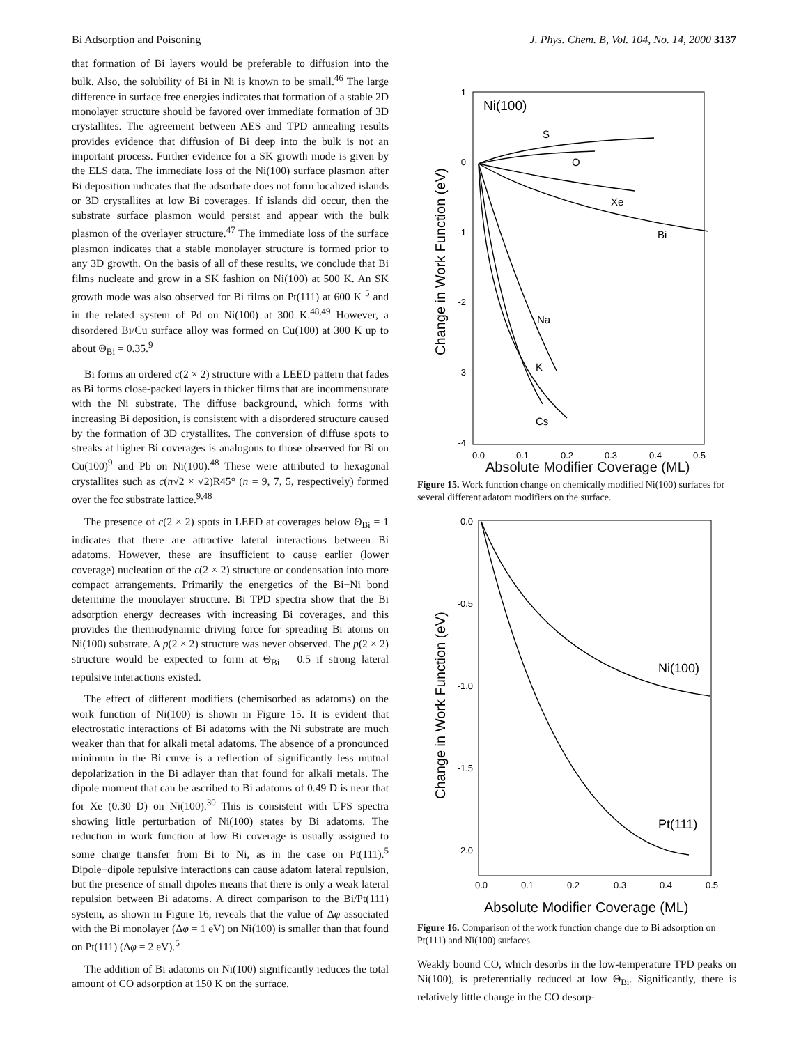Bi Adsorption and Poisoning J. Phys. Chem. B, Vol. 104, No. 14, 2000 3137
that formation of Bi layers would be preferable to diffusion into the bulk. Also, the solubility of Bi in Ni is known to be small.<sup>46</sup> The large difference in surface free energies indicates that formation of a stable 2D monolayer structure should be favored over immediate formation of 3D crystallites. The agreement between AES and TPD annealing results provides evidence that diffusion of Bi deep into the bulk is not an important process. Further evidence for a SK growth mode is given by the ELS data. The immediate loss of the Ni(100) surface plasmon after Bi deposition indicates that the adsorbate does not form localized islands or 3D crystallites at low Bi coverages. If islands did occur, then the substrate surface plasmon would persist and appear with the bulk plasmon of the overlayer structure.<sup>47</sup> The immediate loss of the surface plasmon indicates that a stable monolayer structure is formed prior to any 3D growth. On the basis of all of these results, we conclude that Bi films nucleate and grow in a SK fashion on Ni(100) at 500 K. An SK growth mode was also observed for Bi films on Pt(111) at 600 K <sup>5</sup> and in the related system of Pd on Ni(100) at 300 K.<sup>48,49</sup> However, a disordered Bi/Cu surface alloy was formed on Cu(100) at 300 K up to about Θ<sub>Bi</sub> = 0.35.<sup>9</sup>
Bi forms an ordered c(2 × 2) structure with a LEED pattern that fades as Bi forms close-packed layers in thicker films that are incommensurate with the Ni substrate. The diffuse background, which forms with increasing Bi deposition, is consistent with a disordered structure caused by the formation of 3D crystallites. The conversion of diffuse spots to streaks at higher Bi coverages is analogous to those observed for Bi on Cu(100)<sup>9</sup> and Pb on Ni(100).<sup>48</sup> These were attributed to hexagonal crystallites such as c(n√2 × √2)R45° (n = 9, 7, 5, respectively) formed over the fcc substrate lattice.<sup>9,48</sup>
The presence of c(2 × 2) spots in LEED at coverages below Θ<sub>Bi</sub> = 1 indicates that there are attractive lateral interactions between Bi adatoms. However, these are insufficient to cause earlier (lower coverage) nucleation of the c(2 × 2) structure or condensation into more compact arrangements. Primarily the energetics of the Bi−Ni bond determine the monolayer structure. Bi TPD spectra show that the Bi adsorption energy decreases with increasing Bi coverages, and this provides the thermodynamic driving force for spreading Bi atoms on Ni(100) substrate. A p(2 × 2) structure was never observed. The p(2 × 2) structure would be expected to form at Θ<sub>Bi</sub> = 0.5 if strong lateral repulsive interactions existed.
The effect of different modifiers (chemisorbed as adatoms) on the work function of Ni(100) is shown in Figure 15. It is evident that electrostatic interactions of Bi adatoms with the Ni substrate are much weaker than that for alkali metal adatoms. The absence of a pronounced minimum in the Bi curve is a reflection of significantly less mutual depolarization in the Bi adlayer than that found for alkali metals. The dipole moment that can be ascribed to Bi adatoms of 0.49 D is near that for Xe (0.30 D) on Ni(100).<sup>30</sup> This is consistent with UPS spectra showing little perturbation of Ni(100) states by Bi adatoms. The reduction in work function at low Bi coverage is usually assigned to some charge transfer from Bi to Ni, as in the case on Pt(111).<sup>5</sup> Dipole−dipole repulsive interactions can cause adatom lateral repulsion, but the presence of small dipoles means that there is only a weak lateral repulsion between Bi adatoms. A direct comparison to the Bi/Pt(111) system, as shown in Figure 16, reveals that the value of Δφ associated with the Bi monolayer (Δφ = 1 eV) on Ni(100) is smaller than that found on Pt(111) (Δφ = 2 eV).<sup>5</sup>
The addition of Bi adatoms on Ni(100) significantly reduces the total amount of CO adsorption at 150 K on the surface.
1
0
-1
-2
-3
-4
0.0
0.1
0.2
0.3
0.4
0.5
Ni(100)
S
O
Xe
Bi
Na
K
Cs
Change in Work Function (eV)
Absolute Modifier Coverage (ML)
Figure 15. Work function change on chemically modified Ni(100) surfaces for several different adatom modifiers on the surface.
0.0
-0.5
-1.0
-1.5
-2.0
0.0
0.1
0.2
0.3
0.4
0.5
Ni(100)
Pt(111)
Change in Work Function (eV)
Absolute Modifier Coverage (ML)
Figure 16. Comparison of the work function change due to Bi adsorption on Pt(111) and Ni(100) surfaces.
Weakly bound CO, which desorbs in the low-temperature TPD peaks on Ni(100), is preferentially reduced at low Θ<sub>Bi</sub>. Significantly, there is relatively little change in the CO desorp-